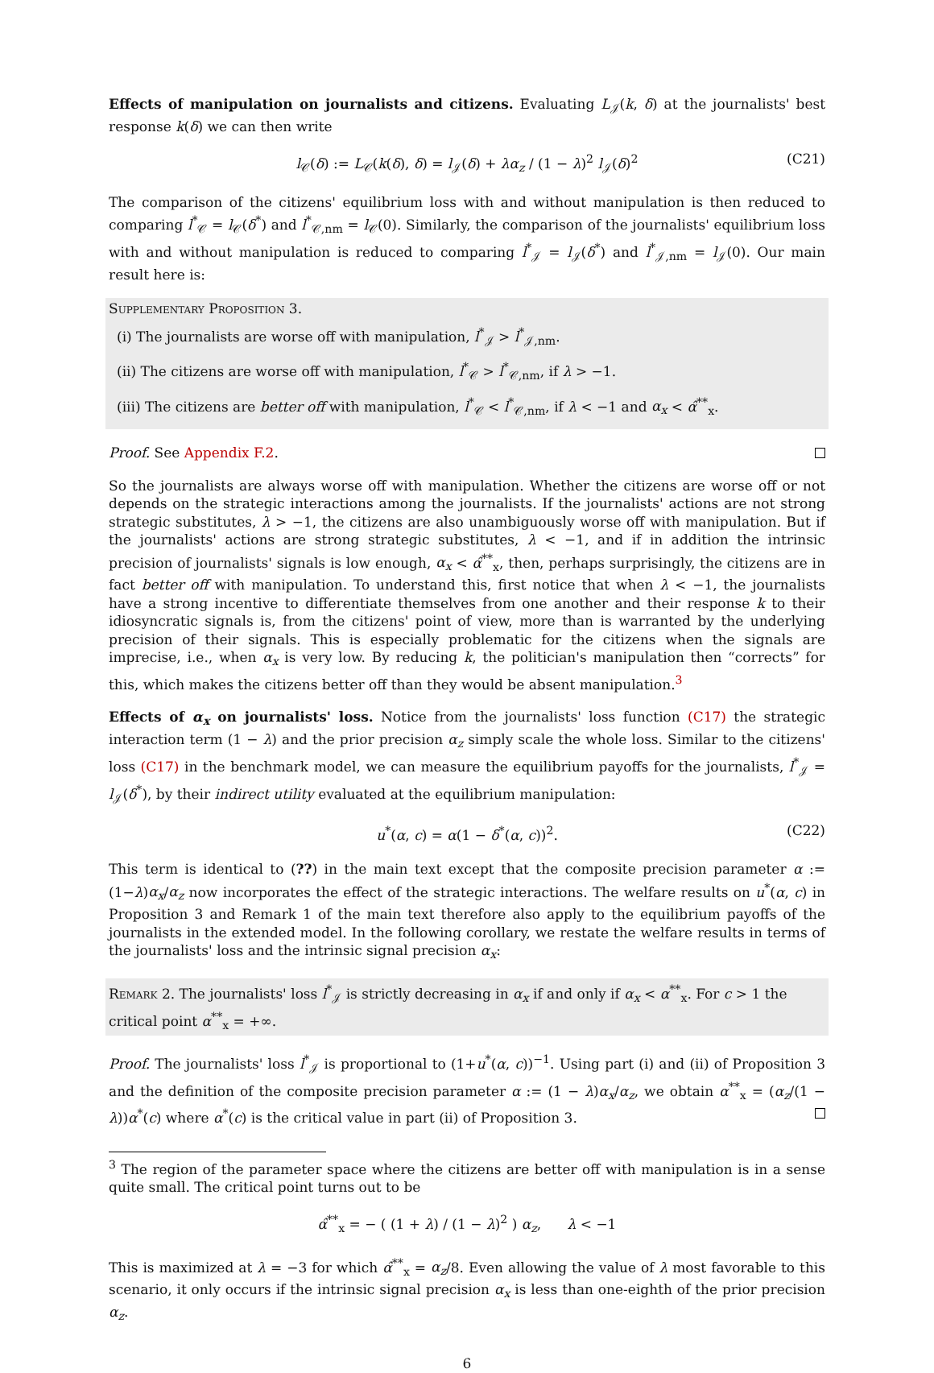Effects of manipulation on journalists and citizens. Evaluating L<sub>𝒥</sub>(k, δ) at the journalists' best response k(δ) we can then write
l<sub>𝒞</sub>(δ) := L<sub>𝒞</sub>(k(δ), δ) = l<sub>𝒥</sub>(δ) + λα<sub>z</sub> / (1 − λ)<sup>2</sup> l<sub>𝒥</sub>(δ)<sup>2</sup> (C21)
The comparison of the citizens' equilibrium loss with and without manipulation is then reduced to comparing l<sup>*</sup><sub>𝒞</sub> = l<sub>𝒞</sub>(δ<sup>*</sup>) and l<sup>*</sup><sub>𝒞,nm</sub> = l<sub>𝒞</sub>(0). Similarly, the comparison of the journalists' equilibrium loss with and without manipulation is reduced to comparing l<sup>*</sup><sub>𝒥</sub> = l<sub>𝒥</sub>(δ<sup>*</sup>) and l<sup>*</sup><sub>𝒥,nm</sub> = l<sub>𝒥</sub>(0). Our main result here is:
Supplementary Proposition 3.
(i) The journalists are worse off with manipulation, l<sup>*</sup><sub>𝒥</sub> > l<sup>*</sup><sub>𝒥,nm</sub>.
(ii) The citizens are worse off with manipulation, l<sup>*</sup><sub>𝒞</sub> > l<sup>*</sup><sub>𝒞,nm</sub>, if λ > −1.
(iii) The citizens are better off with manipulation, l<sup>*</sup><sub>𝒞</sub> < l<sup>*</sup><sub>𝒞,nm</sub>, if λ < −1 and α<sub>x</sub> < α̂<sup>**</sup><sub>x</sub>.
Proof. See Appendix F.2.
So the journalists are always worse off with manipulation. Whether the citizens are worse off or not depends on the strategic interactions among the journalists. If the journalists' actions are not strong strategic substitutes, λ > −1, the citizens are also unambiguously worse off with manipulation. But if the journalists' actions are strong strategic substitutes, λ < −1, and if in addition the intrinsic precision of journalists' signals is low enough, α<sub>x</sub> < α̂<sup>**</sup><sub>x</sub>, then, perhaps surprisingly, the citizens are in fact better off with manipulation. To understand this, first notice that when λ < −1, the journalists have a strong incentive to differentiate themselves from one another and their response k to their idiosyncratic signals is, from the citizens' point of view, more than is warranted by the underlying precision of their signals. This is especially problematic for the citizens when the signals are imprecise, i.e., when α<sub>x</sub> is very low. By reducing k, the politician's manipulation then “corrects” for this, which makes the citizens better off than they would be absent manipulation.<sup>3</sup>
Effects of α<sub>x</sub> on journalists' loss. Notice from the journalists' loss function (C17) the strategic interaction term (1 − λ) and the prior precision α<sub>z</sub> simply scale the whole loss. Similar to the citizens' loss (C17) in the benchmark model, we can measure the equilibrium payoffs for the journalists, l<sup>*</sup><sub>𝒥</sub> = l<sub>𝒥</sub>(δ<sup>*</sup>), by their indirect utility evaluated at the equilibrium manipulation:
u<sup>*</sup>(α, c) = α(1 − δ<sup>*</sup>(α, c))<sup>2</sup>. (C22)
This term is identical to (??) in the main text except that the composite precision parameter α := (1−λ)α<sub>x</sub>/α<sub>z</sub> now incorporates the effect of the strategic interactions. The welfare results on u<sup>*</sup>(α, c) in Proposition 3 and Remark 1 of the main text therefore also apply to the equilibrium payoffs of the journalists in the extended model. In the following corollary, we restate the welfare results in terms of the journalists' loss and the intrinsic signal precision α<sub>x</sub>:
Remark 2. The journalists' loss l<sup>*</sup><sub>𝒥</sub> is strictly decreasing in α<sub>x</sub> if and only if α<sub>x</sub> < α<sup>**</sup><sub>x</sub>. For c > 1 the critical point α<sup>**</sup><sub>x</sub> = +∞.
Proof. The journalists' loss l<sup>*</sup><sub>𝒥</sub> is proportional to (1+u<sup>*</sup>(α, c))<sup>−1</sup>. Using part (i) and (ii) of Proposition 3 and the definition of the composite precision parameter α := (1 − λ)α<sub>x</sub>/α<sub>z</sub>, we obtain α<sup>**</sup><sub>x</sub> = (α<sub>z</sub>/(1 − λ))α<sup>*</sup>(c) where α<sup>*</sup>(c) is the critical value in part (ii) of Proposition 3.
<sup>3</sup> The region of the parameter space where the citizens are better off with manipulation is in a sense quite small. The critical point turns out to be
α̂<sup>**</sup><sub>x</sub> = − ( (1 + λ) / (1 − λ)<sup>2</sup> ) α<sub>z</sub>, λ < −1
This is maximized at λ = −3 for which α̂<sup>**</sup><sub>x</sub> = α<sub>z</sub>/8. Even allowing the value of λ most favorable to this scenario, it only occurs if the intrinsic signal precision α<sub>x</sub> is less than one-eighth of the prior precision α<sub>z</sub>.
6